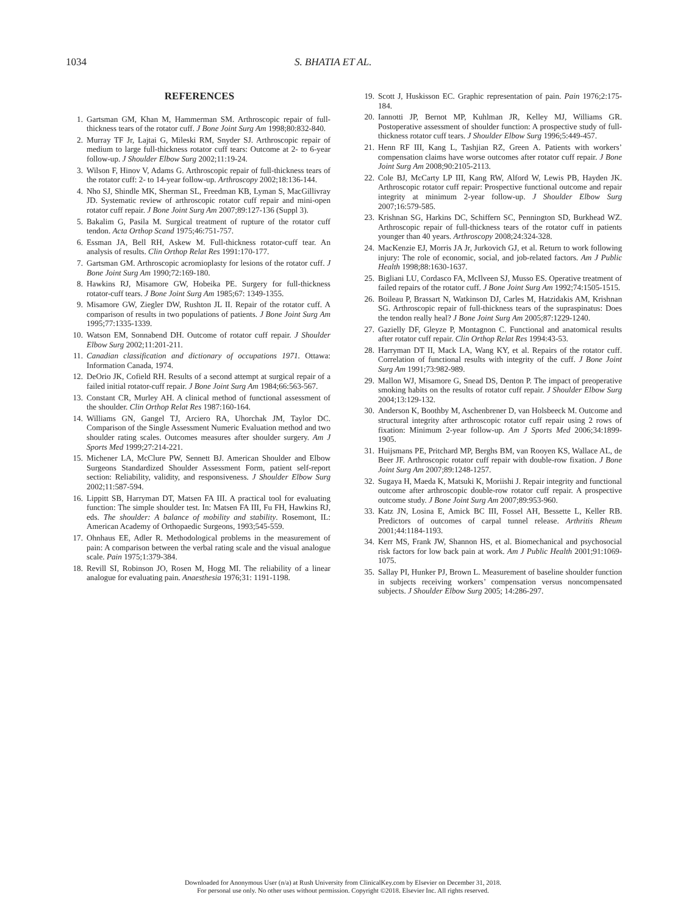1034 S. BHATIA ET AL.
REFERENCES
1. Gartsman GM, Khan M, Hammerman SM. Arthroscopic repair of full-thickness tears of the rotator cuff. J Bone Joint Surg Am 1998;80:832-840.
2. Murray TF Jr, Lajtai G, Mileski RM, Snyder SJ. Arthroscopic repair of medium to large full-thickness rotator cuff tears: Outcome at 2- to 6-year follow-up. J Shoulder Elbow Surg 2002;11:19-24.
3. Wilson F, Hinov V, Adams G. Arthroscopic repair of full-thickness tears of the rotator cuff: 2- to 14-year follow-up. Arthroscopy 2002;18:136-144.
4. Nho SJ, Shindle MK, Sherman SL, Freedman KB, Lyman S, MacGillivray JD. Systematic review of arthroscopic rotator cuff repair and mini-open rotator cuff repair. J Bone Joint Surg Am 2007;89:127-136 (Suppl 3).
5. Bakalim G, Pasila M. Surgical treatment of rupture of the rotator cuff tendon. Acta Orthop Scand 1975;46:751-757.
6. Essman JA, Bell RH, Askew M. Full-thickness rotator-cuff tear. An analysis of results. Clin Orthop Relat Res 1991:170-177.
7. Gartsman GM. Arthroscopic acromioplasty for lesions of the rotator cuff. J Bone Joint Surg Am 1990;72:169-180.
8. Hawkins RJ, Misamore GW, Hobeika PE. Surgery for full-thickness rotator-cuff tears. J Bone Joint Surg Am 1985;67: 1349-1355.
9. Misamore GW, Ziegler DW, Rushton JL II. Repair of the rotator cuff. A comparison of results in two populations of patients. J Bone Joint Surg Am 1995;77:1335-1339.
10. Watson EM, Sonnabend DH. Outcome of rotator cuff repair. J Shoulder Elbow Surg 2002;11:201-211.
11. Canadian classification and dictionary of occupations 1971. Ottawa: Information Canada, 1974.
12. DeOrio JK, Cofield RH. Results of a second attempt at surgical repair of a failed initial rotator-cuff repair. J Bone Joint Surg Am 1984;66:563-567.
13. Constant CR, Murley AH. A clinical method of functional assessment of the shoulder. Clin Orthop Relat Res 1987:160-164.
14. Williams GN, Gangel TJ, Arciero RA, Uhorchak JM, Taylor DC. Comparison of the Single Assessment Numeric Evaluation method and two shoulder rating scales. Outcomes measures after shoulder surgery. Am J Sports Med 1999;27:214-221.
15. Michener LA, McClure PW, Sennett BJ. American Shoulder and Elbow Surgeons Standardized Shoulder Assessment Form, patient self-report section: Reliability, validity, and responsiveness. J Shoulder Elbow Surg 2002;11:587-594.
16. Lippitt SB, Harryman DT, Matsen FA III. A practical tool for evaluating function: The simple shoulder test. In: Matsen FA III, Fu FH, Hawkins RJ, eds. The shoulder: A balance of mobility and stability. Rosemont, IL: American Academy of Orthopaedic Surgeons, 1993;545-559.
17. Ohnhaus EE, Adler R. Methodological problems in the measurement of pain: A comparison between the verbal rating scale and the visual analogue scale. Pain 1975;1:379-384.
18. Revill SI, Robinson JO, Rosen M, Hogg MI. The reliability of a linear analogue for evaluating pain. Anaesthesia 1976;31: 1191-1198.
19. Scott J, Huskisson EC. Graphic representation of pain. Pain 1976;2:175-184.
20. Iannotti JP, Bernot MP, Kuhlman JR, Kelley MJ, Williams GR. Postoperative assessment of shoulder function: A prospective study of full-thickness rotator cuff tears. J Shoulder Elbow Surg 1996;5:449-457.
21. Henn RF III, Kang L, Tashjian RZ, Green A. Patients with workers’ compensation claims have worse outcomes after rotator cuff repair. J Bone Joint Surg Am 2008;90:2105-2113.
22. Cole BJ, McCarty LP III, Kang RW, Alford W, Lewis PB, Hayden JK. Arthroscopic rotator cuff repair: Prospective functional outcome and repair integrity at minimum 2-year follow-up. J Shoulder Elbow Surg 2007;16:579-585.
23. Krishnan SG, Harkins DC, Schiffern SC, Pennington SD, Burkhead WZ. Arthroscopic repair of full-thickness tears of the rotator cuff in patients younger than 40 years. Arthroscopy 2008;24:324-328.
24. MacKenzie EJ, Morris JA Jr, Jurkovich GJ, et al. Return to work following injury: The role of economic, social, and job-related factors. Am J Public Health 1998;88:1630-1637.
25. Bigliani LU, Cordasco FA, McIlveen SJ, Musso ES. Operative treatment of failed repairs of the rotator cuff. J Bone Joint Surg Am 1992;74:1505-1515.
26. Boileau P, Brassart N, Watkinson DJ, Carles M, Hatzidakis AM, Krishnan SG. Arthroscopic repair of full-thickness tears of the supraspinatus: Does the tendon really heal? J Bone Joint Surg Am 2005;87:1229-1240.
27. Gazielly DF, Gleyze P, Montagnon C. Functional and anatomical results after rotator cuff repair. Clin Orthop Relat Res 1994:43-53.
28. Harryman DT II, Mack LA, Wang KY, et al. Repairs of the rotator cuff. Correlation of functional results with integrity of the cuff. J Bone Joint Surg Am 1991;73:982-989.
29. Mallon WJ, Misamore G, Snead DS, Denton P. The impact of preoperative smoking habits on the results of rotator cuff repair. J Shoulder Elbow Surg 2004;13:129-132.
30. Anderson K, Boothby M, Aschenbrener D, van Holsbeeck M. Outcome and structural integrity after arthroscopic rotator cuff repair using 2 rows of fixation: Minimum 2-year follow-up. Am J Sports Med 2006;34:1899-1905.
31. Huijsmans PE, Pritchard MP, Berghs BM, van Rooyen KS, Wallace AL, de Beer JF. Arthroscopic rotator cuff repair with double-row fixation. J Bone Joint Surg Am 2007;89:1248-1257.
32. Sugaya H, Maeda K, Matsuki K, Moriishi J. Repair integrity and functional outcome after arthroscopic double-row rotator cuff repair. A prospective outcome study. J Bone Joint Surg Am 2007;89:953-960.
33. Katz JN, Losina E, Amick BC III, Fossel AH, Bessette L, Keller RB. Predictors of outcomes of carpal tunnel release. Arthritis Rheum 2001;44:1184-1193.
34. Kerr MS, Frank JW, Shannon HS, et al. Biomechanical and psychosocial risk factors for low back pain at work. Am J Public Health 2001;91:1069-1075.
35. Sallay PI, Hunker PJ, Brown L. Measurement of baseline shoulder function in subjects receiving workers’ compensation versus noncompensated subjects. J Shoulder Elbow Surg 2005; 14:286-297.
Downloaded for Anonymous User (n/a) at Rush University from ClinicalKey.com by Elsevier on December 31, 2018.
For personal use only. No other uses without permission. Copyright ©2018. Elsevier Inc. All rights reserved.